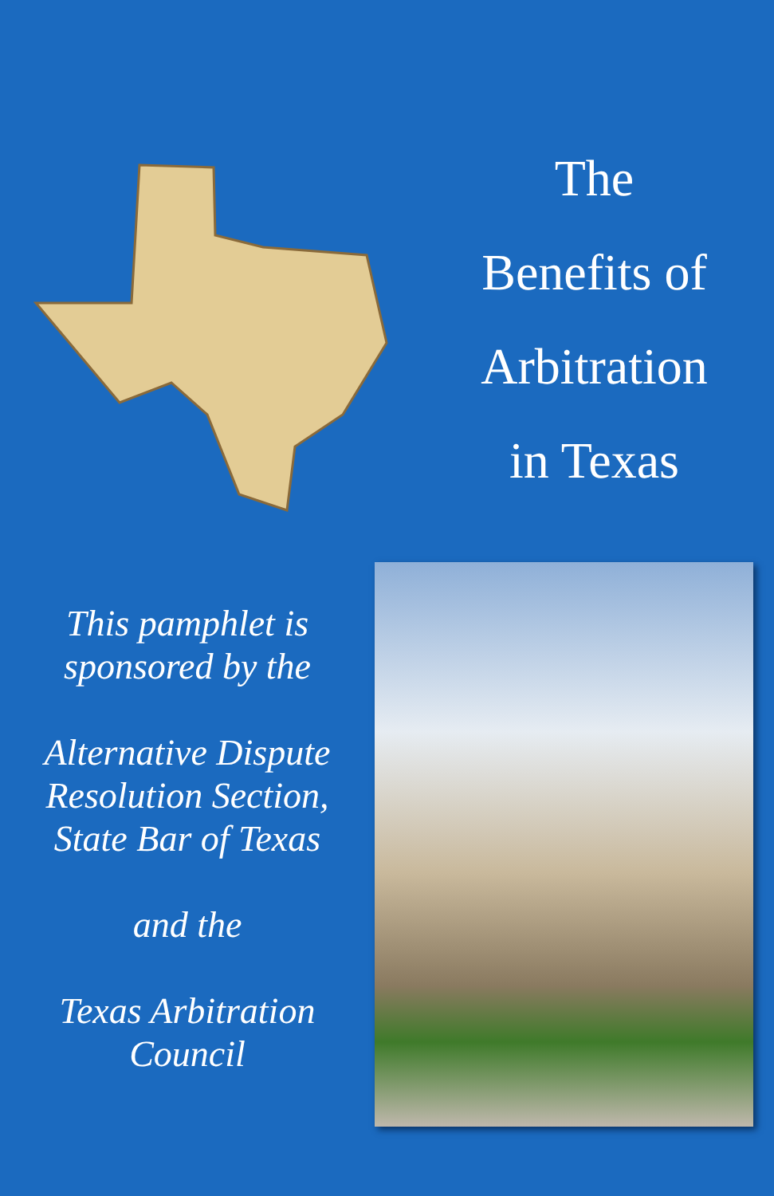The
Benefits of
Arbitration
in Texas
This pamphlet is
sponsored by the
Alternative Dispute
Resolution Section,
State Bar of Texas
and the
Texas Arbitration
Council